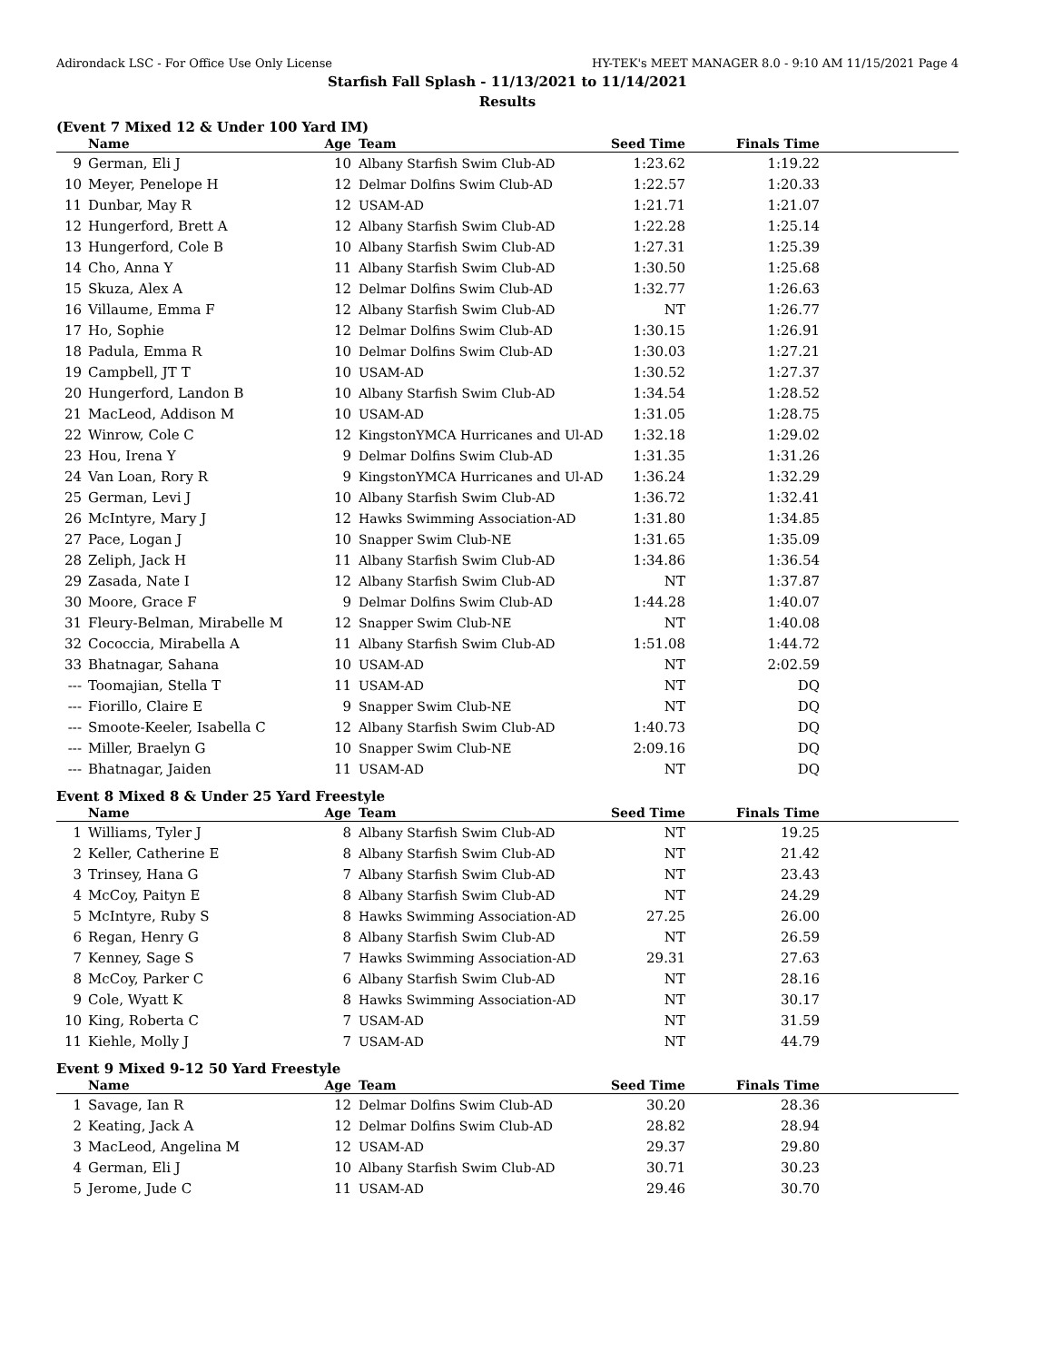Adirondack LSC - For Office Use Only License HY-TEK's MEET MANAGER 8.0 - 9:10 AM 11/15/2021 Page 4
Starfish Fall Splash - 11/13/2021 to 11/14/2021
Results
(Event 7 Mixed 12 & Under 100 Yard IM)
| | Name | Age | Team | Seed Time | Finals Time | |
| --- | --- | --- | --- | --- | --- | --- |
| 9 | German, Eli J | 10 | Albany Starfish Swim Club-AD | 1:23.62 | 1:19.22 | |
| 10 | Meyer, Penelope H | 12 | Delmar Dolfins Swim Club-AD | 1:22.57 | 1:20.33 | |
| 11 | Dunbar, May R | 12 | USAM-AD | 1:21.71 | 1:21.07 | |
| 12 | Hungerford, Brett A | 12 | Albany Starfish Swim Club-AD | 1:22.28 | 1:25.14 | |
| 13 | Hungerford, Cole B | 10 | Albany Starfish Swim Club-AD | 1:27.31 | 1:25.39 | |
| 14 | Cho, Anna Y | 11 | Albany Starfish Swim Club-AD | 1:30.50 | 1:25.68 | |
| 15 | Skuza, Alex A | 12 | Delmar Dolfins Swim Club-AD | 1:32.77 | 1:26.63 | |
| 16 | Villaume, Emma F | 12 | Albany Starfish Swim Club-AD | NT | 1:26.77 | |
| 17 | Ho, Sophie | 12 | Delmar Dolfins Swim Club-AD | 1:30.15 | 1:26.91 | |
| 18 | Padula, Emma R | 10 | Delmar Dolfins Swim Club-AD | 1:30.03 | 1:27.21 | |
| 19 | Campbell, JT T | 10 | USAM-AD | 1:30.52 | 1:27.37 | |
| 20 | Hungerford, Landon B | 10 | Albany Starfish Swim Club-AD | 1:34.54 | 1:28.52 | |
| 21 | MacLeod, Addison M | 10 | USAM-AD | 1:31.05 | 1:28.75 | |
| 22 | Winrow, Cole C | 12 | KingstonYMCA Hurricanes and Ul-AD | 1:32.18 | 1:29.02 | |
| 23 | Hou, Irena Y | 9 | Delmar Dolfins Swim Club-AD | 1:31.35 | 1:31.26 | |
| 24 | Van Loan, Rory R | 9 | KingstonYMCA Hurricanes and Ul-AD | 1:36.24 | 1:32.29 | |
| 25 | German, Levi J | 10 | Albany Starfish Swim Club-AD | 1:36.72 | 1:32.41 | |
| 26 | McIntyre, Mary J | 12 | Hawks Swimming Association-AD | 1:31.80 | 1:34.85 | |
| 27 | Pace, Logan J | 10 | Snapper Swim Club-NE | 1:31.65 | 1:35.09 | |
| 28 | Zeliph, Jack H | 11 | Albany Starfish Swim Club-AD | 1:34.86 | 1:36.54 | |
| 29 | Zasada, Nate I | 12 | Albany Starfish Swim Club-AD | NT | 1:37.87 | |
| 30 | Moore, Grace F | 9 | Delmar Dolfins Swim Club-AD | 1:44.28 | 1:40.07 | |
| 31 | Fleury-Belman, Mirabelle M | 12 | Snapper Swim Club-NE | NT | 1:40.08 | |
| 32 | Cococcia, Mirabella A | 11 | Albany Starfish Swim Club-AD | 1:51.08 | 1:44.72 | |
| 33 | Bhatnagar, Sahana | 10 | USAM-AD | NT | 2:02.59 | |
| --- | Toomajian, Stella T | 11 | USAM-AD | NT | DQ | |
| --- | Fiorillo, Claire E | 9 | Snapper Swim Club-NE | NT | DQ | |
| --- | Smoote-Keeler, Isabella C | 12 | Albany Starfish Swim Club-AD | 1:40.73 | DQ | |
| --- | Miller, Braelyn G | 10 | Snapper Swim Club-NE | 2:09.16 | DQ | |
| --- | Bhatnagar, Jaiden | 11 | USAM-AD | NT | DQ | |
Event 8 Mixed 8 & Under 25 Yard Freestyle
| | Name | Age | Team | Seed Time | Finals Time | |
| --- | --- | --- | --- | --- | --- | --- |
| 1 | Williams, Tyler J | 8 | Albany Starfish Swim Club-AD | NT | 19.25 | |
| 2 | Keller, Catherine E | 8 | Albany Starfish Swim Club-AD | NT | 21.42 | |
| 3 | Trinsey, Hana G | 7 | Albany Starfish Swim Club-AD | NT | 23.43 | |
| 4 | McCoy, Paityn E | 8 | Albany Starfish Swim Club-AD | NT | 24.29 | |
| 5 | McIntyre, Ruby S | 8 | Hawks Swimming Association-AD | 27.25 | 26.00 | |
| 6 | Regan, Henry G | 8 | Albany Starfish Swim Club-AD | NT | 26.59 | |
| 7 | Kenney, Sage S | 7 | Hawks Swimming Association-AD | 29.31 | 27.63 | |
| 8 | McCoy, Parker C | 6 | Albany Starfish Swim Club-AD | NT | 28.16 | |
| 9 | Cole, Wyatt K | 8 | Hawks Swimming Association-AD | NT | 30.17 | |
| 10 | King, Roberta C | 7 | USAM-AD | NT | 31.59 | |
| 11 | Kiehle, Molly J | 7 | USAM-AD | NT | 44.79 | |
Event 9 Mixed 9-12 50 Yard Freestyle
| | Name | Age | Team | Seed Time | Finals Time | |
| --- | --- | --- | --- | --- | --- | --- |
| 1 | Savage, Ian R | 12 | Delmar Dolfins Swim Club-AD | 30.20 | 28.36 | |
| 2 | Keating, Jack A | 12 | Delmar Dolfins Swim Club-AD | 28.82 | 28.94 | |
| 3 | MacLeod, Angelina M | 12 | USAM-AD | 29.37 | 29.80 | |
| 4 | German, Eli J | 10 | Albany Starfish Swim Club-AD | 30.71 | 30.23 | |
| 5 | Jerome, Jude C | 11 | USAM-AD | 29.46 | 30.70 | |